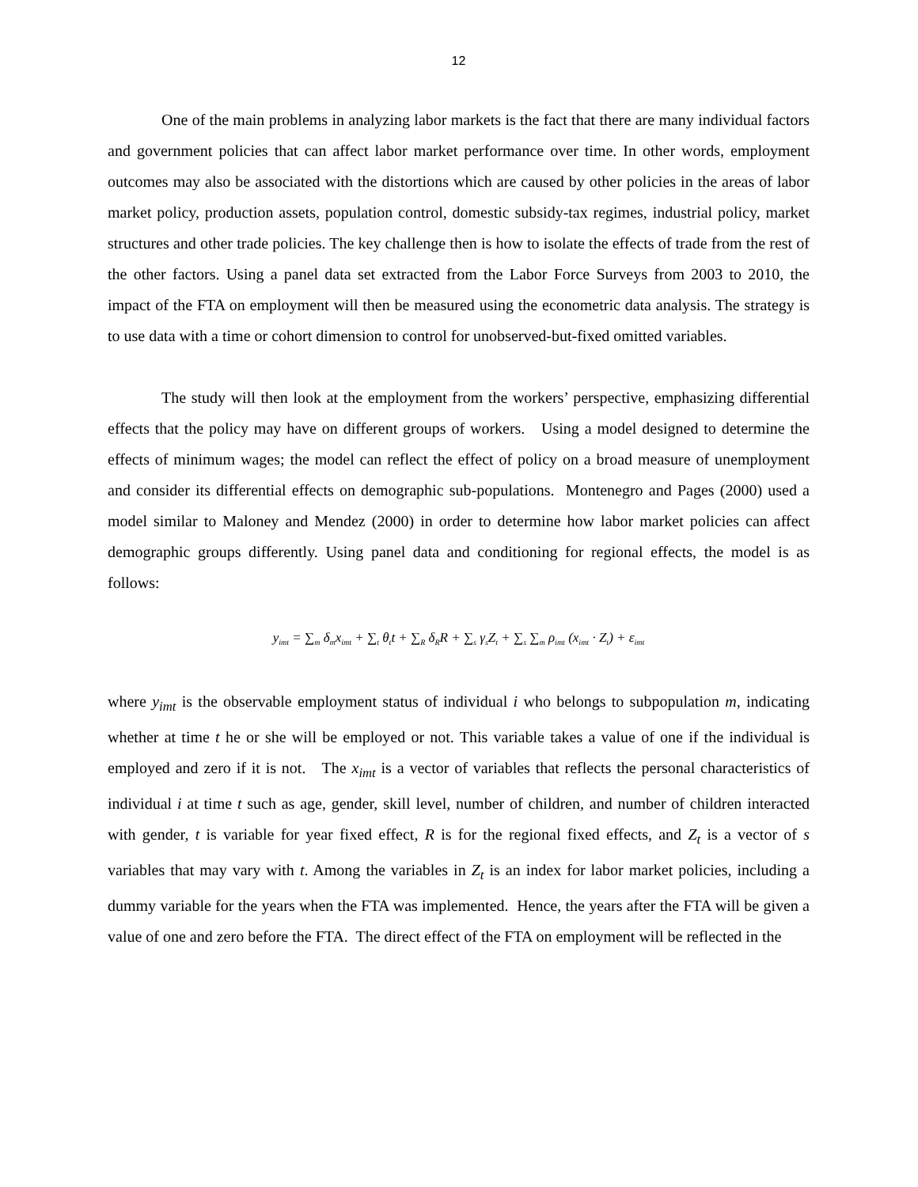12
One of the main problems in analyzing labor markets is the fact that there are many individual factors and government policies that can affect labor market performance over time. In other words, employment outcomes may also be associated with the distortions which are caused by other policies in the areas of labor market policy, production assets, population control, domestic subsidy-tax regimes, industrial policy, market structures and other trade policies. The key challenge then is how to isolate the effects of trade from the rest of the other factors. Using a panel data set extracted from the Labor Force Surveys from 2003 to 2010, the impact of the FTA on employment will then be measured using the econometric data analysis. The strategy is to use data with a time or cohort dimension to control for unobserved-but-fixed omitted variables.
The study will then look at the employment from the workers’ perspective, emphasizing differential effects that the policy may have on different groups of workers. Using a model designed to determine the effects of minimum wages; the model can reflect the effect of policy on a broad measure of unemployment and consider its differential effects on demographic sub-populations. Montenegro and Pages (2000) used a model similar to Maloney and Mendez (2000) in order to determine how labor market policies can affect demographic groups differently. Using panel data and conditioning for regional effects, the model is as follows:
y<sub>imt</sub> = ∑<sub>m</sub> δ<sub>m</sub>x<sub>imt</sub> + ∑<sub>t</sub> θ<sub>t</sub>t + ∑<sub>R</sub> δ<sub>R</sub>R + ∑<sub>s</sub> γ<sub>s</sub>Z<sub>t</sub> + ∑<sub>s</sub> ∑<sub>m</sub> ρ<sub>imt</sub> (x<sub>imt</sub> · Z<sub>t</sub>) + ε<sub>imt</sub>
where y<sub>imt</sub> is the observable employment status of individual i who belongs to subpopulation m, indicating whether at time t he or she will be employed or not. This variable takes a value of one if the individual is employed and zero if it is not. The x<sub>imt</sub> is a vector of variables that reflects the personal characteristics of individual i at time t such as age, gender, skill level, number of children, and number of children interacted with gender, t is variable for year fixed effect, R is for the regional fixed effects, and Z<sub>t</sub> is a vector of s variables that may vary with t. Among the variables in Z<sub>t</sub> is an index for labor market policies, including a dummy variable for the years when the FTA was implemented. Hence, the years after the FTA will be given a value of one and zero before the FTA. The direct effect of the FTA on employment will be reflected in the